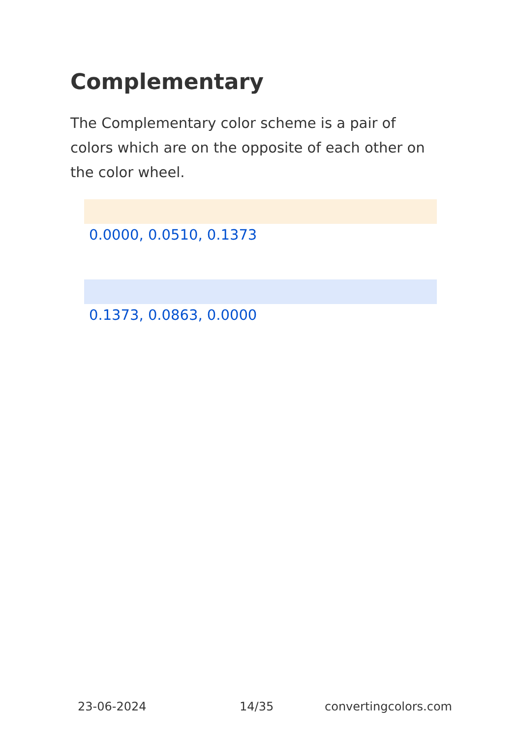Complementary
The Complementary color scheme is a pair of colors which are on the opposite of each other on the color wheel.
0.0000, 0.0510, 0.1373
0.1373, 0.0863, 0.0000
23-06-2024 14/35 convertingcolors.com